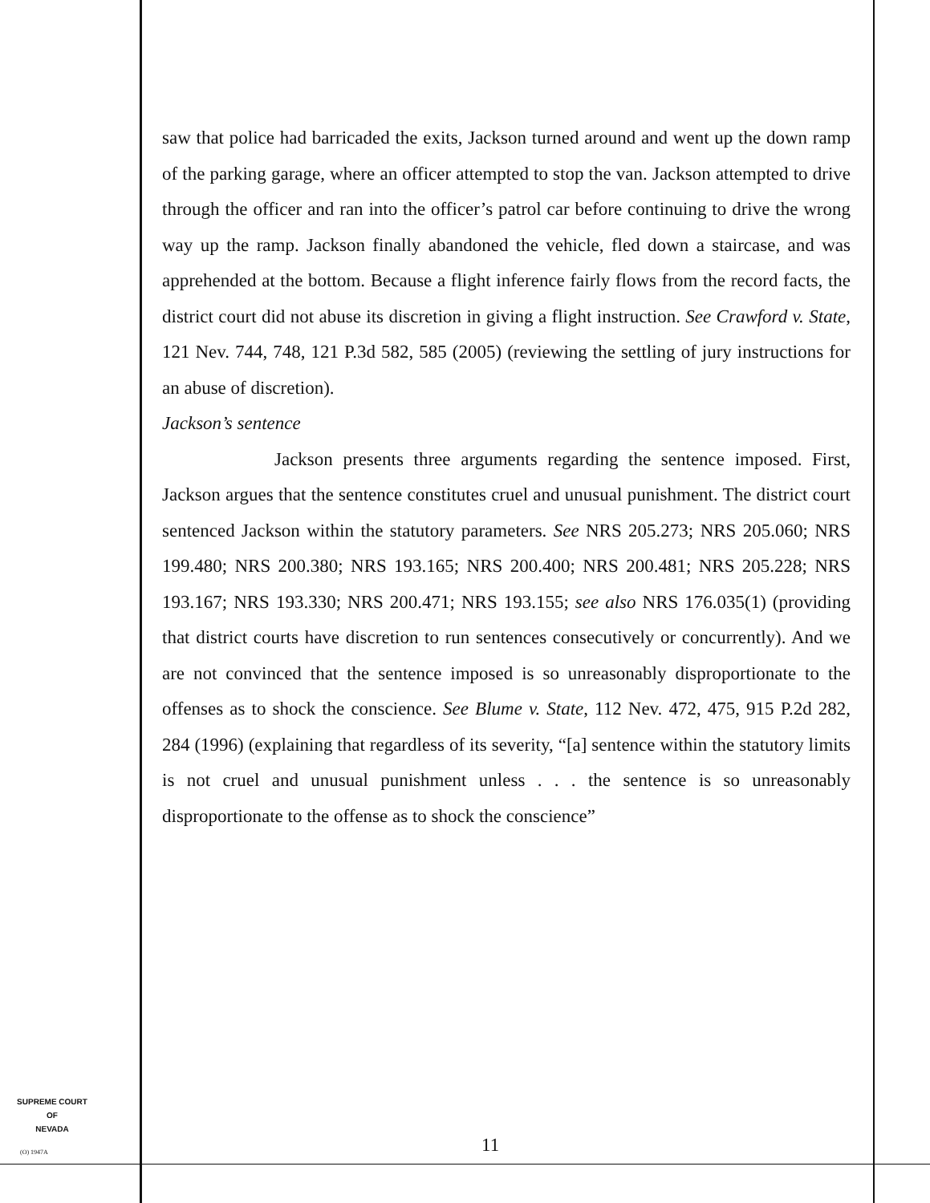saw that police had barricaded the exits, Jackson turned around and went up the down ramp of the parking garage, where an officer attempted to stop the van. Jackson attempted to drive through the officer and ran into the officer’s patrol car before continuing to drive the wrong way up the ramp. Jackson finally abandoned the vehicle, fled down a staircase, and was apprehended at the bottom. Because a flight inference fairly flows from the record facts, the district court did not abuse its discretion in giving a flight instruction. See Crawford v. State, 121 Nev. 744, 748, 121 P.3d 582, 585 (2005) (reviewing the settling of jury instructions for an abuse of discretion).
Jackson’s sentence
Jackson presents three arguments regarding the sentence imposed. First, Jackson argues that the sentence constitutes cruel and unusual punishment. The district court sentenced Jackson within the statutory parameters. See NRS 205.273; NRS 205.060; NRS 199.480; NRS 200.380; NRS 193.165; NRS 200.400; NRS 200.481; NRS 205.228; NRS 193.167; NRS 193.330; NRS 200.471; NRS 193.155; see also NRS 176.035(1) (providing that district courts have discretion to run sentences consecutively or concurrently). And we are not convinced that the sentence imposed is so unreasonably disproportionate to the offenses as to shock the conscience. See Blume v. State, 112 Nev. 472, 475, 915 P.2d 282, 284 (1996) (explaining that regardless of its severity, “[a] sentence within the statutory limits is not cruel and unusual punishment unless . . . the sentence is so unreasonably disproportionate to the offense as to shock the conscience”
SUPREME COURT
OF
NEVADA
(O) 1947A 11